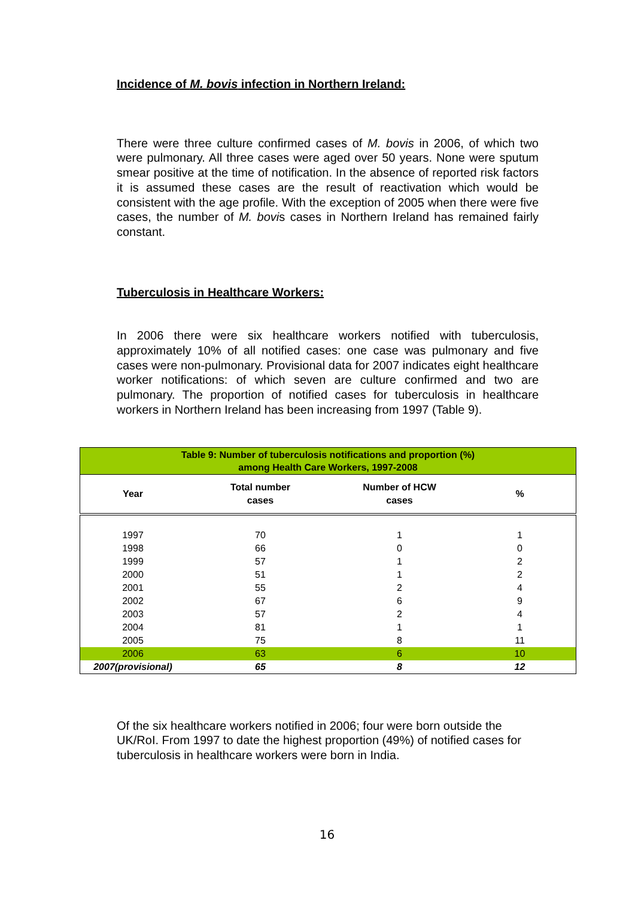Incidence of M. bovis infection in Northern Ireland:
There were three culture confirmed cases of M. bovis in 2006, of which two were pulmonary. All three cases were aged over 50 years. None were sputum smear positive at the time of notification. In the absence of reported risk factors it is assumed these cases are the result of reactivation which would be consistent with the age profile. With the exception of 2005 when there were five cases, the number of M. bovis cases in Northern Ireland has remained fairly constant.
Tuberculosis in Healthcare Workers:
In 2006 there were six healthcare workers notified with tuberculosis, approximately 10% of all notified cases: one case was pulmonary and five cases were non-pulmonary. Provisional data for 2007 indicates eight healthcare worker notifications: of which seven are culture confirmed and two are pulmonary. The proportion of notified cases for tuberculosis in healthcare workers in Northern Ireland has been increasing from 1997 (Table 9).
| Table 9: Number of tuberculosis notifications and proportion (%) among Health Care Workers, 1997-2008 | | | |
| Year | Total number cases | Number of HCW cases | % |
| 1997 | 70 | 1 | 1 |
| 1998 | 66 | 0 | 0 |
| 1999 | 57 | 1 | 2 |
| 2000 | 51 | 1 | 2 |
| 2001 | 55 | 2 | 4 |
| 2002 | 67 | 6 | 9 |
| 2003 | 57 | 2 | 4 |
| 2004 | 81 | 1 | 1 |
| 2005 | 75 | 8 | 11 |
| 2006 | 63 | 6 | 10 |
| 2007(provisional) | 65 | 8 | 12 |
Of the six healthcare workers notified in 2006; four were born outside the UK/RoI. From 1997 to date the highest proportion (49%) of notified cases for tuberculosis in healthcare workers were born in India.
16